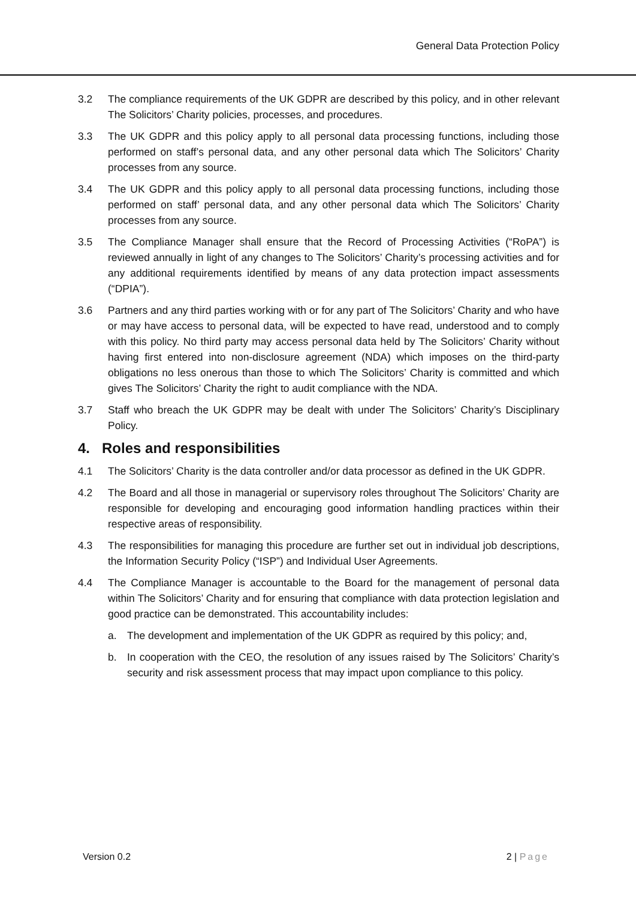General Data Protection Policy
3.2 The compliance requirements of the UK GDPR are described by this policy, and in other relevant The Solicitors’ Charity policies, processes, and procedures.
3.3 The UK GDPR and this policy apply to all personal data processing functions, including those performed on staff’s personal data, and any other personal data which The Solicitors’ Charity processes from any source.
3.4 The UK GDPR and this policy apply to all personal data processing functions, including those performed on staff’ personal data, and any other personal data which The Solicitors’ Charity processes from any source.
3.5 The Compliance Manager shall ensure that the Record of Processing Activities (“RoPA”) is reviewed annually in light of any changes to The Solicitors’ Charity’s processing activities and for any additional requirements identified by means of any data protection impact assessments (“DPIA”).
3.6 Partners and any third parties working with or for any part of The Solicitors’ Charity and who have or may have access to personal data, will be expected to have read, understood and to comply with this policy. No third party may access personal data held by The Solicitors’ Charity without having first entered into non-disclosure agreement (NDA) which imposes on the third-party obligations no less onerous than those to which The Solicitors’ Charity is committed and which gives The Solicitors’ Charity the right to audit compliance with the NDA.
3.7 Staff who breach the UK GDPR may be dealt with under The Solicitors’ Charity’s Disciplinary Policy.
4. Roles and responsibilities
4.1 The Solicitors’ Charity is the data controller and/or data processor as defined in the UK GDPR.
4.2 The Board and all those in managerial or supervisory roles throughout The Solicitors’ Charity are responsible for developing and encouraging good information handling practices within their respective areas of responsibility.
4.3 The responsibilities for managing this procedure are further set out in individual job descriptions, the Information Security Policy (“ISP”) and Individual User Agreements.
4.4 The Compliance Manager is accountable to the Board for the management of personal data within The Solicitors’ Charity and for ensuring that compliance with data protection legislation and good practice can be demonstrated. This accountability includes:
a. The development and implementation of the UK GDPR as required by this policy; and,
b. In cooperation with the CEO, the resolution of any issues raised by The Solicitors’ Charity’s security and risk assessment process that may impact upon compliance to this policy.
Version 0.2 2 | Page